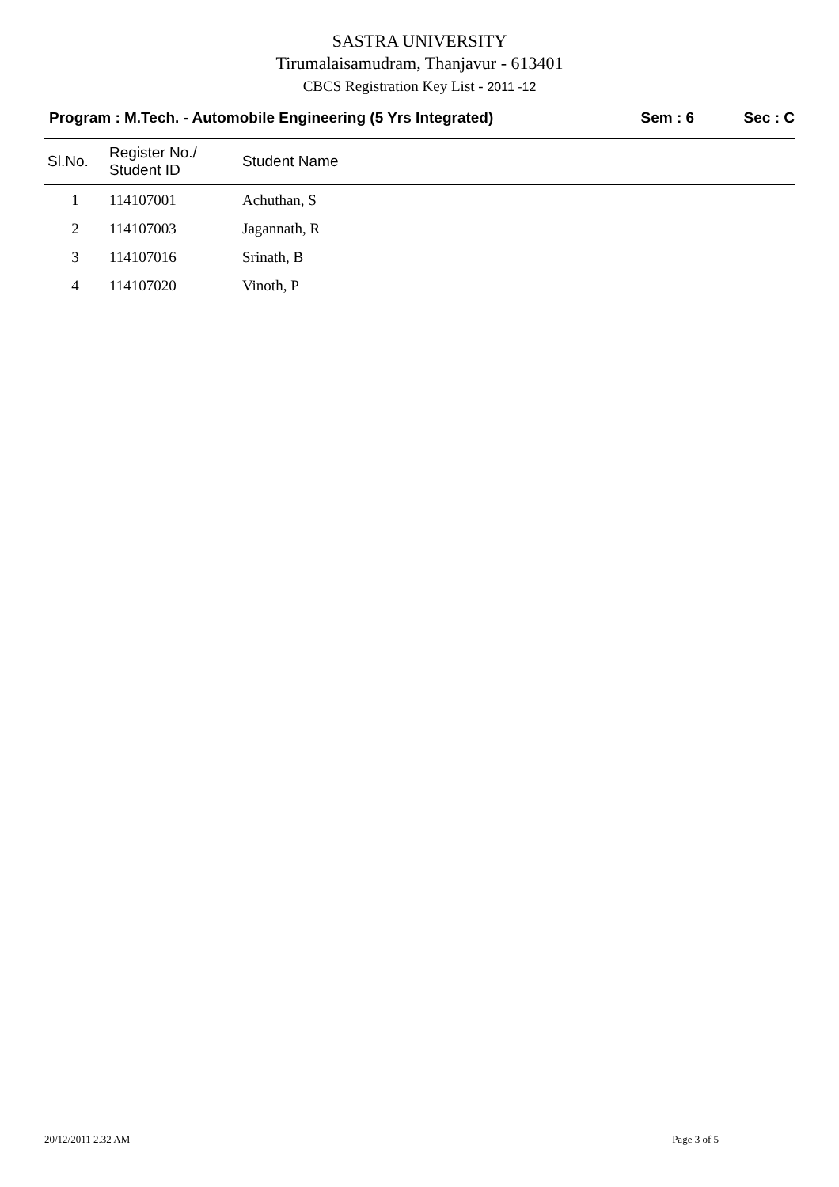SASTRA UNIVERSITY
Tirumalaisamudram, Thanjavur - 613401
CBCS Registration Key List - 2011 -12
Program : M.Tech. - Automobile Engineering (5 Yrs Integrated) Sem : 6 Sec : C
| Sl.No. | Register No./ Student ID | Student Name |
| --- | --- | --- |
| 1 | 114107001 | Achuthan, S |
| 2 | 114107003 | Jagannath, R |
| 3 | 114107016 | Srinath, B |
| 4 | 114107020 | Vinoth, P |
20/12/2011 2.32 AM Page 3 of 5